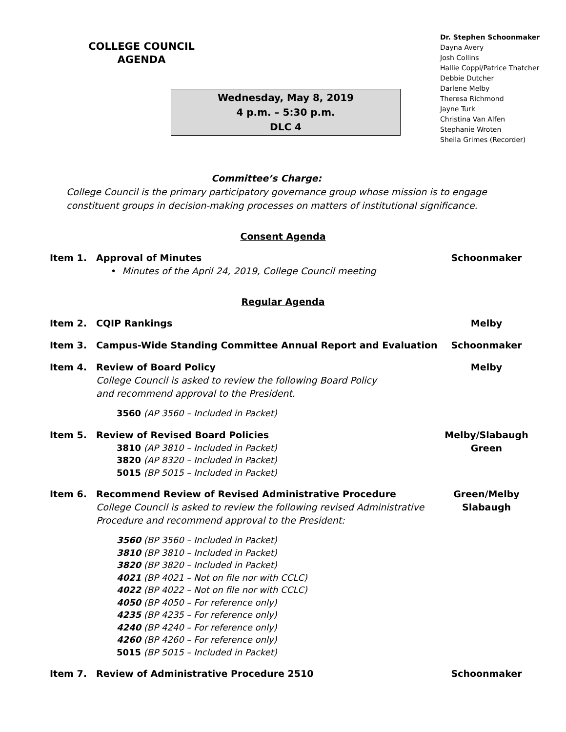COLLEGE COUNCIL
AGENDA
Wednesday, May 8, 2019
4 p.m. – 5:30 p.m.
DLC 4
Dr. Stephen Schoonmaker
Dayna Avery
Josh Collins
Hallie Coppi/Patrice Thatcher
Debbie Dutcher
Darlene Melby
Theresa Richmond
Jayne Turk
Christina Van Alfen
Stephanie Wroten
Sheila Grimes (Recorder)
Committee’s Charge:
College Council is the primary participatory governance group whose mission is to engage
constituent groups in decision-making processes on matters of institutional significance.
Consent Agenda
Item 1. Approval of Minutes
• Minutes of the April 24, 2019, College Council meeting
Schoonmaker
Regular Agenda
Item 2. CQIP Rankings Melby
Item 3. Campus-Wide Standing Committee Annual Report and Evaluation Schoonmaker
Item 4. Review of Board Policy
College Council is asked to review the following Board Policy
and recommend approval to the President.
3560 (AP 3560 – Included in Packet)
Melby
Item 5. Review of Revised Board Policies
3810 (AP 3810 – Included in Packet)
3820 (AP 8320 – Included in Packet)
5015 (BP 5015 – Included in Packet)
Melby/Slabaugh
Green
Item 6. Recommend Review of Revised Administrative Procedure
College Council is asked to review the following revised Administrative
Procedure and recommend approval to the President:
3560 (BP 3560 – Included in Packet)
3810 (BP 3810 – Included in Packet)
3820 (BP 3820 – Included in Packet)
4021 (BP 4021 – Not on file nor with CCLC)
4022 (BP 4022 – Not on file nor with CCLC)
4050 (BP 4050 – For reference only)
4235 (BP 4235 – For reference only)
4240 (BP 4240 – For reference only)
4260 (BP 4260 – For reference only)
5015 (BP 5015 – Included in Packet)
Green/Melby
Slabaugh
Item 7. Review of Administrative Procedure 2510 Schoonmaker